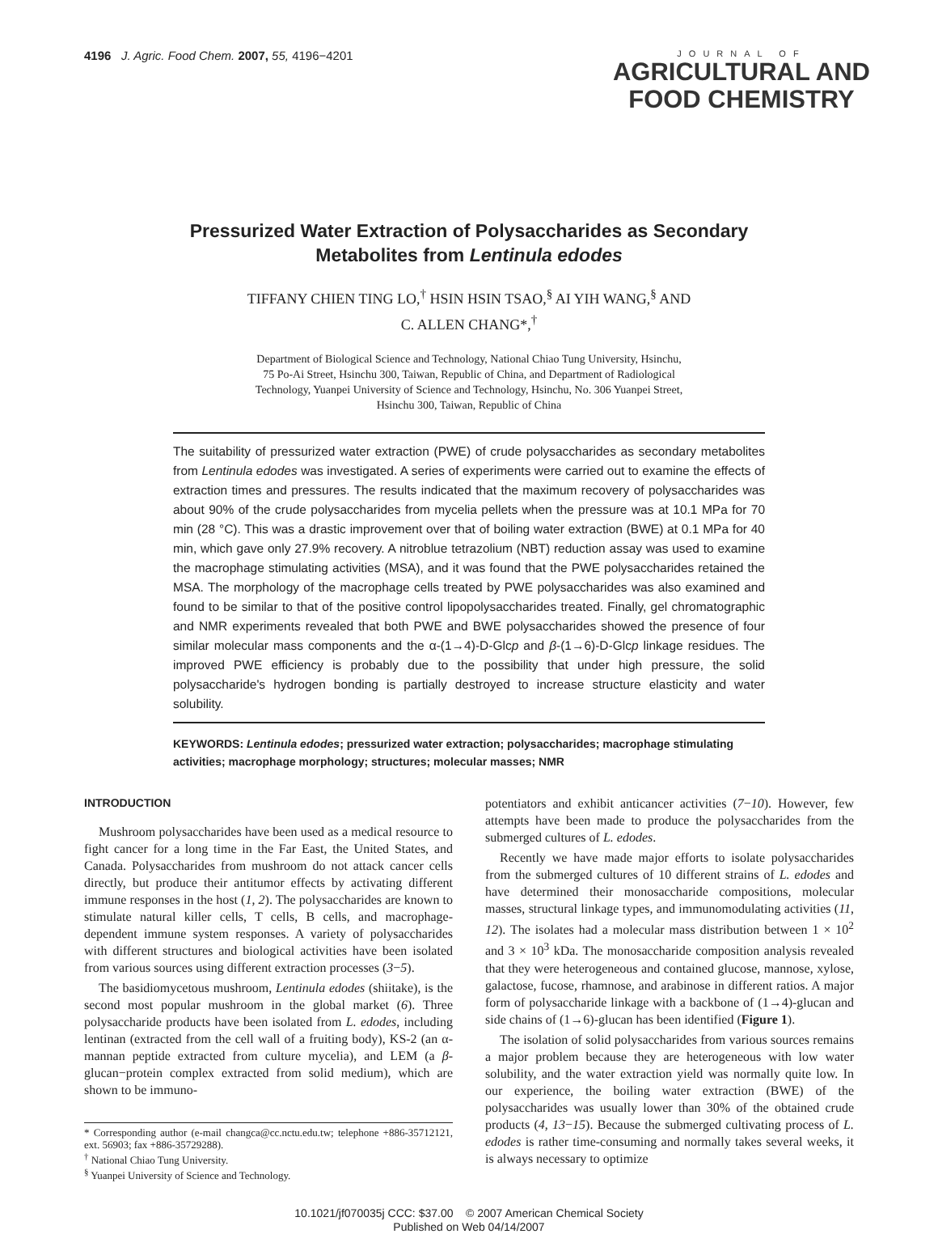4196 J. Agric. Food Chem. 2007, 55, 4196−4201
JOURNAL OF
AGRICULTURAL AND
FOOD CHEMISTRY
Pressurized Water Extraction of Polysaccharides as Secondary
Metabolites from Lentinula edodes
TIFFANY CHIEN TING LO,<sup>†</sup> HSIN HSIN TSAO,<sup>§</sup> AI YIH WANG,<sup>§</sup> AND
C. ALLEN CHANG*,<sup>†</sup>
Department of Biological Science and Technology, National Chiao Tung University, Hsinchu,
75 Po-Ai Street, Hsinchu 300, Taiwan, Republic of China, and Department of Radiological
Technology, Yuanpei University of Science and Technology, Hsinchu, No. 306 Yuanpei Street,
Hsinchu 300, Taiwan, Republic of China
The suitability of pressurized water extraction (PWE) of crude polysaccharides as secondary metabolites from Lentinula edodes was investigated. A series of experiments were carried out to examine the effects of extraction times and pressures. The results indicated that the maximum recovery of polysaccharides was about 90% of the crude polysaccharides from mycelia pellets when the pressure was at 10.1 MPa for 70 min (28 °C). This was a drastic improvement over that of boiling water extraction (BWE) at 0.1 MPa for 40 min, which gave only 27.9% recovery. A nitroblue tetrazolium (NBT) reduction assay was used to examine the macrophage stimulating activities (MSA), and it was found that the PWE polysaccharides retained the MSA. The morphology of the macrophage cells treated by PWE polysaccharides was also examined and found to be similar to that of the positive control lipopolysaccharides treated. Finally, gel chromatographic and NMR experiments revealed that both PWE and BWE polysaccharides showed the presence of four similar molecular mass components and the α-(1→4)-D-Glcp and β-(1→6)-D-Glcp linkage residues. The improved PWE efficiency is probably due to the possibility that under high pressure, the solid polysaccharide's hydrogen bonding is partially destroyed to increase structure elasticity and water solubility.
KEYWORDS: Lentinula edodes; pressurized water extraction; polysaccharides; macrophage stimulating activities; macrophage morphology; structures; molecular masses; NMR
INTRODUCTION
Mushroom polysaccharides have been used as a medical resource to fight cancer for a long time in the Far East, the United States, and Canada. Polysaccharides from mushroom do not attack cancer cells directly, but produce their antitumor effects by activating different immune responses in the host (1, 2). The polysaccharides are known to stimulate natural killer cells, T cells, B cells, and macrophage-dependent immune system responses. A variety of polysaccharides with different structures and biological activities have been isolated from various sources using different extraction processes (3−5).
The basidiomycetous mushroom, Lentinula edodes (shiitake), is the second most popular mushroom in the global market (6). Three polysaccharide products have been isolated from L. edodes, including lentinan (extracted from the cell wall of a fruiting body), KS-2 (an α-mannan peptide extracted from culture mycelia), and LEM (a β-glucan−protein complex extracted from solid medium), which are shown to be immuno-
* Corresponding author (e-mail changca@cc.nctu.edu.tw; telephone +886-35712121, ext. 56903; fax +886-35729288).
<sup>†</sup> National Chiao Tung University.
<sup>§</sup> Yuanpei University of Science and Technology.
potentiators and exhibit anticancer activities (7−10). However, few attempts have been made to produce the polysaccharides from the submerged cultures of L. edodes.
Recently we have made major efforts to isolate polysaccharides from the submerged cultures of 10 different strains of L. edodes and have determined their monosaccharide compositions, molecular masses, structural linkage types, and immunomodulating activities (11, 12). The isolates had a molecular mass distribution between 1 × 10<sup>2</sup> and 3 × 10<sup>3</sup> kDa. The monosaccharide composition analysis revealed that they were heterogeneous and contained glucose, mannose, xylose, galactose, fucose, rhamnose, and arabinose in different ratios. A major form of polysaccharide linkage with a backbone of (1→4)-glucan and side chains of (1→6)-glucan has been identified (Figure 1).
The isolation of solid polysaccharides from various sources remains a major problem because they are heterogeneous with low water solubility, and the water extraction yield was normally quite low. In our experience, the boiling water extraction (BWE) of the polysaccharides was usually lower than 30% of the obtained crude products (4, 13−15). Because the submerged cultivating process of L. edodes is rather time-consuming and normally takes several weeks, it is always necessary to optimize
10.1021/jf070035j CCC: $37.00 © 2007 American Chemical Society
Published on Web 04/14/2007